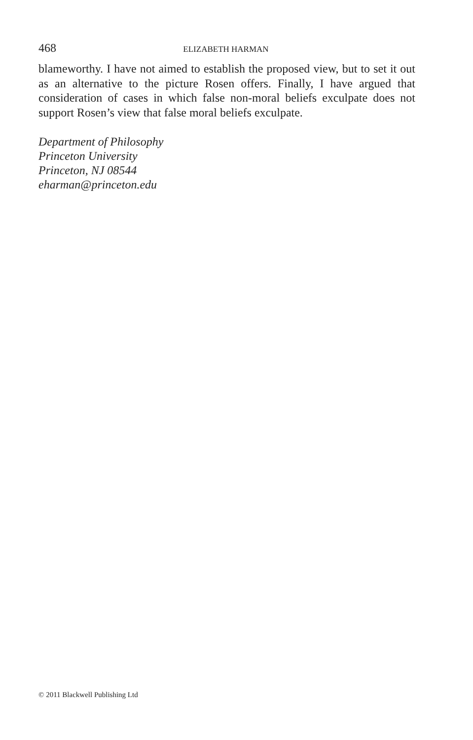468 ELIZABETH HARMAN
blameworthy. I have not aimed to establish the proposed view, but to set it out as an alternative to the picture Rosen offers. Finally, I have argued that consideration of cases in which false non-moral beliefs exculpate does not support Rosen’s view that false moral beliefs exculpate.
Department of Philosophy
Princeton University
Princeton, NJ 08544
eharman@princeton.edu
© 2011 Blackwell Publishing Ltd